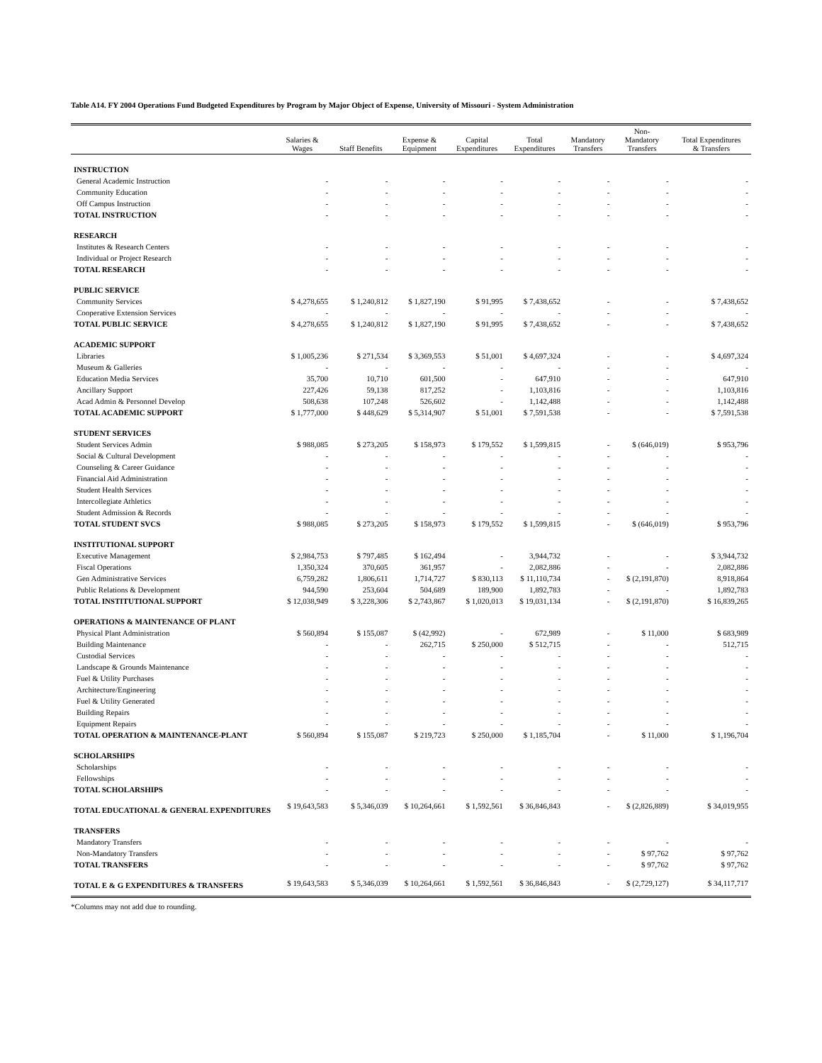Table A14. FY 2004 Operations Fund Budgeted Expenditures by Program by Major Object of Expense, University of Missouri - System Administration
| | Salaries & Wages | Staff Benefits | Expense & Equipment | Capital Expenditures | Total Expenditures | Mandatory Transfers | Non- Mandatory Transfers | Total Expenditures & Transfers |
| --- | --- | --- | --- | --- | --- | --- | --- | --- |
| INSTRUCTION | | | | | | | | |
| General Academic Instruction | - | - | - | - | - | - | - | - |
| Community Education | - | - | - | - | - | - | - | - |
| Off Campus Instruction | - | - | - | - | - | - | - | - |
| TOTAL INSTRUCTION | - | - | - | - | - | - | - | - |
| RESEARCH | | | | | | | | |
| Institutes & Research Centers | - | - | - | - | - | - | - | - |
| Individual or Project Research | - | - | - | - | - | - | - | - |
| TOTAL RESEARCH | - | - | - | - | - | - | - | - |
| PUBLIC SERVICE | | | | | | | | |
| Community Services | $ 4,278,655 | $ 1,240,812 | $ 1,827,190 | $ 91,995 | $ 7,438,652 | - | - | $ 7,438,652 |
| Cooperative Extension Services | - | - | - | - | - | - | - | - |
| TOTAL PUBLIC SERVICE | $ 4,278,655 | $ 1,240,812 | $ 1,827,190 | $ 91,995 | $ 7,438,652 | - | - | $ 7,438,652 |
| ACADEMIC SUPPORT | | | | | | | | |
| Libraries | $ 1,005,236 | $ 271,534 | $ 3,369,553 | $ 51,001 | $ 4,697,324 | - | - | $ 4,697,324 |
| Museum & Galleries | - | - | - | - | - | - | - | - |
| Education Media Services | 35,700 | 10,710 | 601,500 | - | 647,910 | - | - | 647,910 |
| Ancillary Support | 227,426 | 59,138 | 817,252 | - | 1,103,816 | - | - | 1,103,816 |
| Acad Admin & Personnel Develop | 508,638 | 107,248 | 526,602 | - | 1,142,488 | - | - | 1,142,488 |
| TOTAL ACADEMIC SUPPORT | $ 1,777,000 | $ 448,629 | $ 5,314,907 | $ 51,001 | $ 7,591,538 | - | - | $ 7,591,538 |
| STUDENT SERVICES | | | | | | | | |
| Student Services Admin | $ 988,085 | $ 273,205 | $ 158,973 | $ 179,552 | $ 1,599,815 | - | $ (646,019) | $ 953,796 |
| Social & Cultural Development | - | - | - | - | - | - | - | - |
| Counseling & Career Guidance | - | - | - | - | - | - | - | - |
| Financial Aid Administration | - | - | - | - | - | - | - | - |
| Student Health Services | - | - | - | - | - | - | - | - |
| Intercollegiate Athletics | - | - | - | - | - | - | - | - |
| Student Admission & Records | - | - | - | - | - | - | - | - |
| TOTAL STUDENT SVCS | $ 988,085 | $ 273,205 | $ 158,973 | $ 179,552 | $ 1,599,815 | - | $ (646,019) | $ 953,796 |
| INSTITUTIONAL SUPPORT | | | | | | | | |
| Executive Management | $ 2,984,753 | $ 797,485 | $ 162,494 | - | 3,944,732 | - | - | $ 3,944,732 |
| Fiscal Operations | 1,350,324 | 370,605 | 361,957 | - | 2,082,886 | - | - | 2,082,886 |
| Gen Administrative Services | 6,759,282 | 1,806,611 | 1,714,727 | $ 830,113 | $ 11,110,734 | - | $ (2,191,870) | 8,918,864 |
| Public Relations & Development | 944,590 | 253,604 | 504,689 | 189,900 | 1,892,783 | - | - | 1,892,783 |
| TOTAL INSTITUTIONAL SUPPORT | $ 12,038,949 | $ 3,228,306 | $ 2,743,867 | $ 1,020,013 | $ 19,031,134 | - | $ (2,191,870) | $ 16,839,265 |
| OPERATIONS & MAINTENANCE OF PLANT | | | | | | | | |
| Physical Plant Administration | $ 560,894 | $ 155,087 | $ (42,992) | - | 672,989 | - | $ 11,000 | $ 683,989 |
| Building Maintenance | - | - | 262,715 | $ 250,000 | $ 512,715 | - | - | 512,715 |
| Custodial Services | - | - | - | - | - | - | - | - |
| Landscape & Grounds Maintenance | - | - | - | - | - | - | - | - |
| Fuel & Utility Purchases | - | - | - | - | - | - | - | - |
| Architecture/Engineering | - | - | - | - | - | - | - | - |
| Fuel & Utility Generated | - | - | - | - | - | - | - | - |
| Building Repairs | - | - | - | - | - | - | - | - |
| Equipment Repairs | - | - | - | - | - | - | - | - |
| TOTAL OPERATION & MAINTENANCE-PLANT | $ 560,894 | $ 155,087 | $ 219,723 | $ 250,000 | $ 1,185,704 | - | $ 11,000 | $ 1,196,704 |
| SCHOLARSHIPS | | | | | | | | |
| Scholarships | - | - | - | - | - | - | - | - |
| Fellowships | - | - | - | - | - | - | - | - |
| TOTAL SCHOLARSHIPS | - | - | - | - | - | - | - | - |
| TOTAL EDUCATIONAL & GENERAL EXPENDITURES | $ 19,643,583 | $ 5,346,039 | $ 10,264,661 | $ 1,592,561 | $ 36,846,843 | - | $ (2,826,889) | $ 34,019,955 |
| TRANSFERS | | | | | | | | |
| Mandatory Transfers | - | - | - | - | - | - | - | - |
| Non-Mandatory Transfers | - | - | - | - | - | - | $ 97,762 | $ 97,762 |
| TOTAL TRANSFERS | - | - | - | - | - | - | $ 97,762 | $ 97,762 |
| TOTAL E & G EXPENDITURES & TRANSFERS | $ 19,643,583 | $ 5,346,039 | $ 10,264,661 | $ 1,592,561 | $ 36,846,843 | - | $ (2,729,127) | $ 34,117,717 |
*Columns may not add due to rounding.